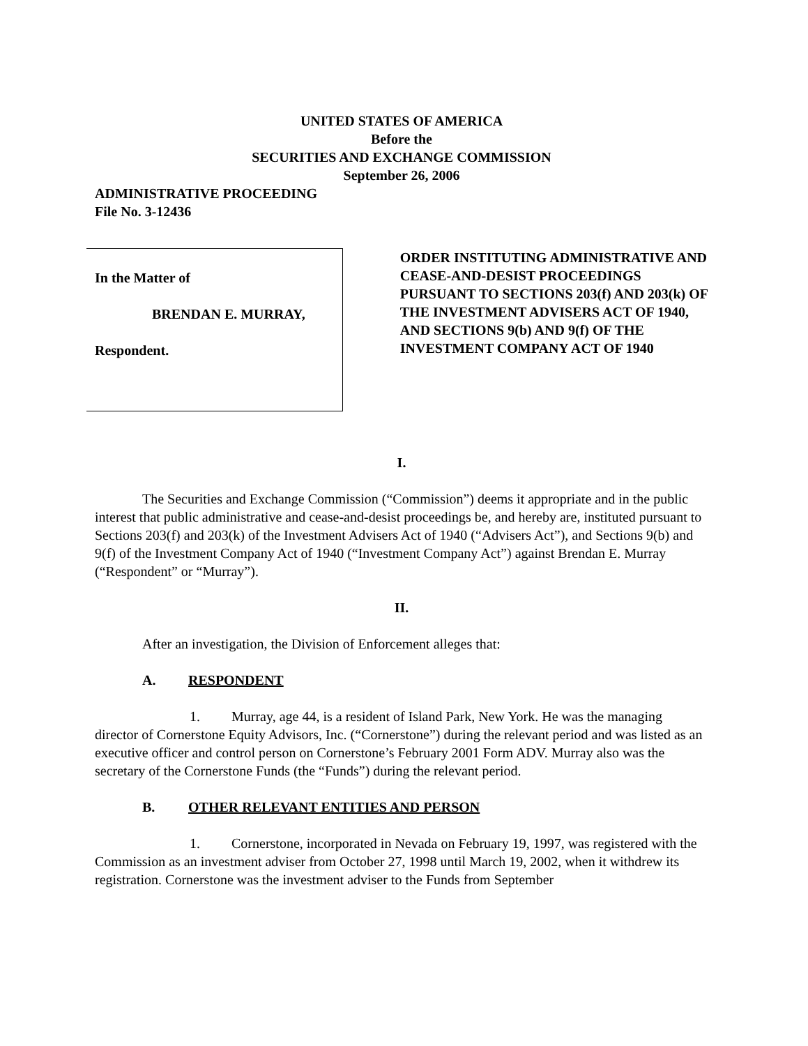UNITED STATES OF AMERICA
Before the
SECURITIES AND EXCHANGE COMMISSION
September 26, 2006
ADMINISTRATIVE PROCEEDING
File No. 3-12436
In the Matter of
BRENDAN E. MURRAY,
Respondent.
ORDER INSTITUTING ADMINISTRATIVE AND CEASE-AND-DESIST PROCEEDINGS PURSUANT TO SECTIONS 203(f) AND 203(k) OF THE INVESTMENT ADVISERS ACT OF 1940, AND SECTIONS 9(b) AND 9(f) OF THE INVESTMENT COMPANY ACT OF 1940
I.
The Securities and Exchange Commission (“Commission”) deems it appropriate and in the public interest that public administrative and cease-and-desist proceedings be, and hereby are, instituted pursuant to Sections 203(f) and 203(k) of the Investment Advisers Act of 1940 (“Advisers Act”), and Sections 9(b) and 9(f) of the Investment Company Act of 1940 (“Investment Company Act”) against Brendan E. Murray (“Respondent” or “Murray”).
II.
After an investigation, the Division of Enforcement alleges that:
A. RESPONDENT
1. Murray, age 44, is a resident of Island Park, New York. He was the managing director of Cornerstone Equity Advisors, Inc. (“Cornerstone”) during the relevant period and was listed as an executive officer and control person on Cornerstone’s February 2001 Form ADV. Murray also was the secretary of the Cornerstone Funds (the “Funds”) during the relevant period.
B. OTHER RELEVANT ENTITIES AND PERSON
1. Cornerstone, incorporated in Nevada on February 19, 1997, was registered with the Commission as an investment adviser from October 27, 1998 until March 19, 2002, when it withdrew its registration. Cornerstone was the investment adviser to the Funds from September